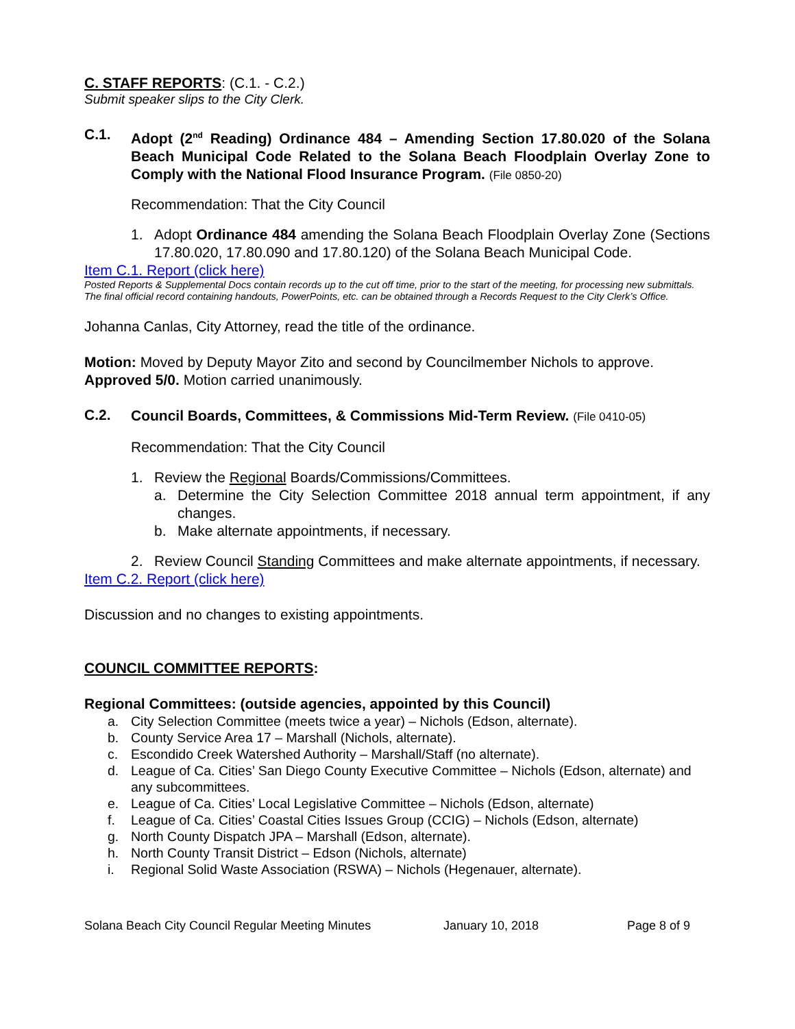C. STAFF REPORTS: (C.1. - C.2.)
Submit speaker slips to the City Clerk.
C.1.
Adopt (2<sup>nd</sup> Reading) Ordinance 484 – Amending Section 17.80.020 of the Solana Beach Municipal Code Related to the Solana Beach Floodplain Overlay Zone to Comply with the National Flood Insurance Program. (File 0850-20)
Recommendation: That the City Council
1.
Adopt Ordinance 484 amending the Solana Beach Floodplain Overlay Zone (Sections 17.80.020, 17.80.090 and 17.80.120) of the Solana Beach Municipal Code.
Item C.1. Report (click here)
Posted Reports & Supplemental Docs contain records up to the cut off time, prior to the start of the meeting, for processing new submittals. The final official record containing handouts, PowerPoints, etc. can be obtained through a Records Request to the City Clerk’s Office.
Johanna Canlas, City Attorney, read the title of the ordinance.
Motion: Moved by Deputy Mayor Zito and second by Councilmember Nichols to approve. Approved 5/0. Motion carried unanimously.
C.2.
Council Boards, Committees, & Commissions Mid-Term Review. (File 0410-05)
Recommendation: That the City Council
1.
Review the Regional Boards/Commissions/Committees.
a.
Determine the City Selection Committee 2018 annual term appointment, if any changes.
b.
Make alternate appointments, if necessary.
2.
Review Council Standing Committees and make alternate appointments, if necessary.
Item C.2. Report (click here)
Discussion and no changes to existing appointments.
COUNCIL COMMITTEE REPORTS:
Regional Committees: (outside agencies, appointed by this Council)
a. City Selection Committee (meets twice a year) – Nichols (Edson, alternate).
b. County Service Area 17 – Marshall (Nichols, alternate).
c. Escondido Creek Watershed Authority – Marshall/Staff (no alternate).
d. League of Ca. Cities’ San Diego County Executive Committee – Nichols (Edson, alternate) and any subcommittees.
e. League of Ca. Cities’ Local Legislative Committee – Nichols (Edson, alternate)
f. League of Ca. Cities’ Coastal Cities Issues Group (CCIG) – Nichols (Edson, alternate)
g. North County Dispatch JPA – Marshall (Edson, alternate).
h. North County Transit District – Edson (Nichols, alternate)
i. Regional Solid Waste Association (RSWA) – Nichols (Hegenauer, alternate).
Solana Beach City Council Regular Meeting Minutes January 10, 2018 Page 8 of 9